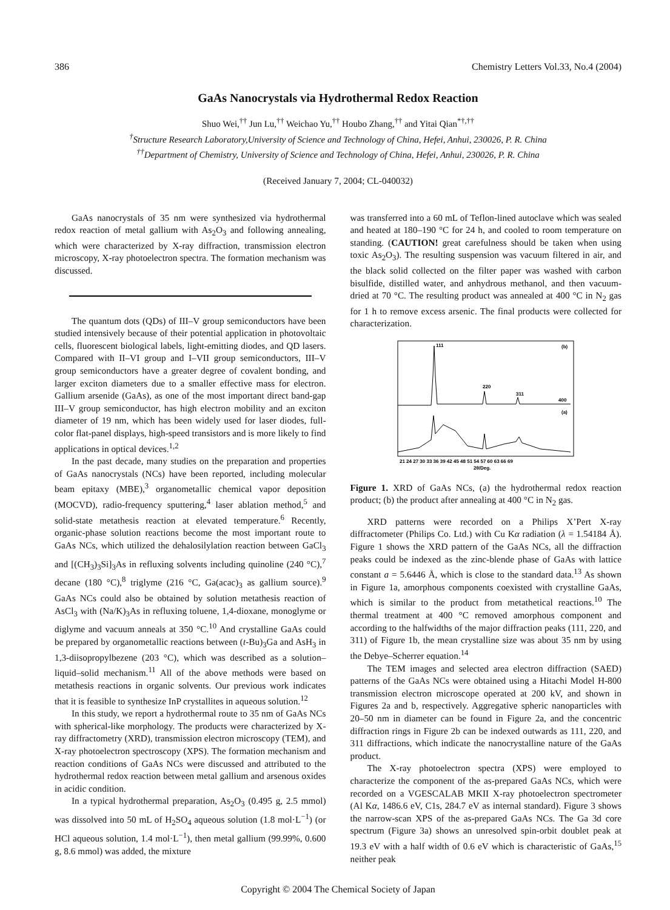386 Chemistry Letters Vol.33, No.4 (2004)
GaAs Nanocrystals via Hydrothermal Redox Reaction
Shuo Wei,<sup>††</sup> Jun Lu,<sup>††</sup> Weichao Yu,<sup>††</sup> Houbo Zhang,<sup>††</sup> and Yitai Qian<sup>*†,††</sup>
<sup>†</sup> Structure Research Laboratory,University of Science and Technology of China, Hefei, Anhui, 230026, P. R. China
<sup>††</sup> Department of Chemistry, University of Science and Technology of China, Hefei, Anhui, 230026, P. R. China
(Received January 7, 2004; CL-040032)
GaAs nanocrystals of 35 nm were synthesized via hydrothermal redox reaction of metal gallium with As<sub>2</sub>O<sub>3</sub> and following annealing, which were characterized by X-ray diffraction, transmission electron microscopy, X-ray photoelectron spectra. The formation mechanism was discussed.
The quantum dots (QDs) of III–V group semiconductors have been studied intensively because of their potential application in photovoltaic cells, fluorescent biological labels, light-emitting diodes, and QD lasers. Compared with II–VI group and I–VII group semiconductors, III–V group semiconductors have a greater degree of covalent bonding, and larger exciton diameters due to a smaller effective mass for electron. Gallium arsenide (GaAs), as one of the most important direct band-gap III–V group semiconductor, has high electron mobility and an exciton diameter of 19 nm, which has been widely used for laser diodes, full-color flat-panel displays, high-speed transistors and is more likely to find applications in optical devices.<sup>1,2</sup>
In the past decade, many studies on the preparation and properties of GaAs nanocrystals (NCs) have been reported, including molecular beam epitaxy (MBE),<sup>3</sup> organometallic chemical vapor deposition (MOCVD), radio-frequency sputtering,<sup>4</sup> laser ablation method,<sup>5</sup> and solid-state metathesis reaction at elevated temperature.<sup>6</sup> Recently, organic-phase solution reactions become the most important route to GaAs NCs, which utilized the dehalosilylation reaction between GaCl<sub>3</sub> and [(CH<sub>3</sub>)<sub>3</sub>Si]<sub>3</sub>As in refluxing solvents including quinoline (240 °C),<sup>7</sup> decane (180 °C),<sup>8</sup> triglyme (216 °C, Ga(acac)<sub>3</sub> as gallium source).<sup>9</sup> GaAs NCs could also be obtained by solution metathesis reaction of AsCl<sub>3</sub> with (Na/K)<sub>3</sub>As in refluxing toluene, 1,4-dioxane, monoglyme or diglyme and vacuum anneals at 350 °C.<sup>10</sup> And crystalline GaAs could be prepared by organometallic reactions between (t-Bu)<sub>3</sub>Ga and AsH<sub>3</sub> in 1,3-diisopropylbezene (203 °C), which was described as a solution–liquid–solid mechanism.<sup>11</sup> All of the above methods were based on metathesis reactions in organic solvents. Our previous work indicates that it is feasible to synthesize InP crystallites in aqueous solution.<sup>12</sup>
In this study, we report a hydrothermal route to 35 nm of GaAs NCs with spherical-like morphology. The products were characterized by X-ray diffractometry (XRD), transmission electron microscopy (TEM), and X-ray photoelectron spectroscopy (XPS). The formation mechanism and reaction conditions of GaAs NCs were discussed and attributed to the hydrothermal redox reaction between metal gallium and arsenous oxides in acidic condition.
In a typical hydrothermal preparation, As<sub>2</sub>O<sub>3</sub> (0.495 g, 2.5 mmol) was dissolved into 50 mL of H<sub>2</sub>SO<sub>4</sub> aqueous solution (1.8 mol·L<sup>−1</sup>) (or HCl aqueous solution, 1.4 mol·L<sup>−1</sup>), then metal gallium (99.99%, 0.600 g, 8.6 mmol) was added, the mixture
was transferred into a 60 mL of Teflon-lined autoclave which was sealed and heated at 180–190 °C for 24 h, and cooled to room temperature on standing. (CAUTION! great carefulness should be taken when using toxic As<sub>2</sub>O<sub>3</sub>). The resulting suspension was vacuum filtered in air, and the black solid collected on the filter paper was washed with carbon bisulfide, distilled water, and anhydrous methanol, and then vacuum-dried at 70 °C. The resulting product was annealed at 400 °C in N<sub>2</sub> gas for 1 h to remove excess arsenic. The final products were collected for characterization.
111
220
311
400
(b)
(a)
21 24 27 30 33 36 39 42 45 48 51 54 57 60 63 66 69
2θ/Deg.
Figure 1. XRD of GaAs NCs, (a) the hydrothermal redox reaction product; (b) the product after annealing at 400 °C in N<sub>2</sub> gas.
XRD patterns were recorded on a Philips X’Pert X-ray diffractometer (Philips Co. Ltd.) with Cu Kα radiation (λ = 1.54184 Å). Figure 1 shows the XRD pattern of the GaAs NCs, all the diffraction peaks could be indexed as the zinc-blende phase of GaAs with lattice constant a = 5.6446 Å, which is close to the standard data.<sup>13</sup> As shown in Figure 1a, amorphous components coexisted with crystalline GaAs, which is similar to the product from metathetical reactions.<sup>10</sup> The thermal treatment at 400 °C removed amorphous component and according to the halfwidths of the major diffraction peaks (111, 220, and 311) of Figure 1b, the mean crystalline size was about 35 nm by using the Debye–Scherrer equation.<sup>14</sup>
The TEM images and selected area electron diffraction (SAED) patterns of the GaAs NCs were obtained using a Hitachi Model H-800 transmission electron microscope operated at 200 kV, and shown in Figures 2a and b, respectively. Aggregative spheric nanoparticles with 20–50 nm in diameter can be found in Figure 2a, and the concentric diffraction rings in Figure 2b can be indexed outwards as 111, 220, and 311 diffractions, which indicate the nanocrystalline nature of the GaAs product.
The X-ray photoelectron spectra (XPS) were employed to characterize the component of the as-prepared GaAs NCs, which were recorded on a VGESCALAB MKII X-ray photoelectron spectrometer (Al Kα, 1486.6 eV, C1s, 284.7 eV as internal standard). Figure 3 shows the narrow-scan XPS of the as-prepared GaAs NCs. The Ga 3d core spectrum (Figure 3a) shows an unresolved spin-orbit doublet peak at 19.3 eV with a half width of 0.6 eV which is characteristic of GaAs,<sup>15</sup> neither peak
Copyright © 2004 The Chemical Society of Japan